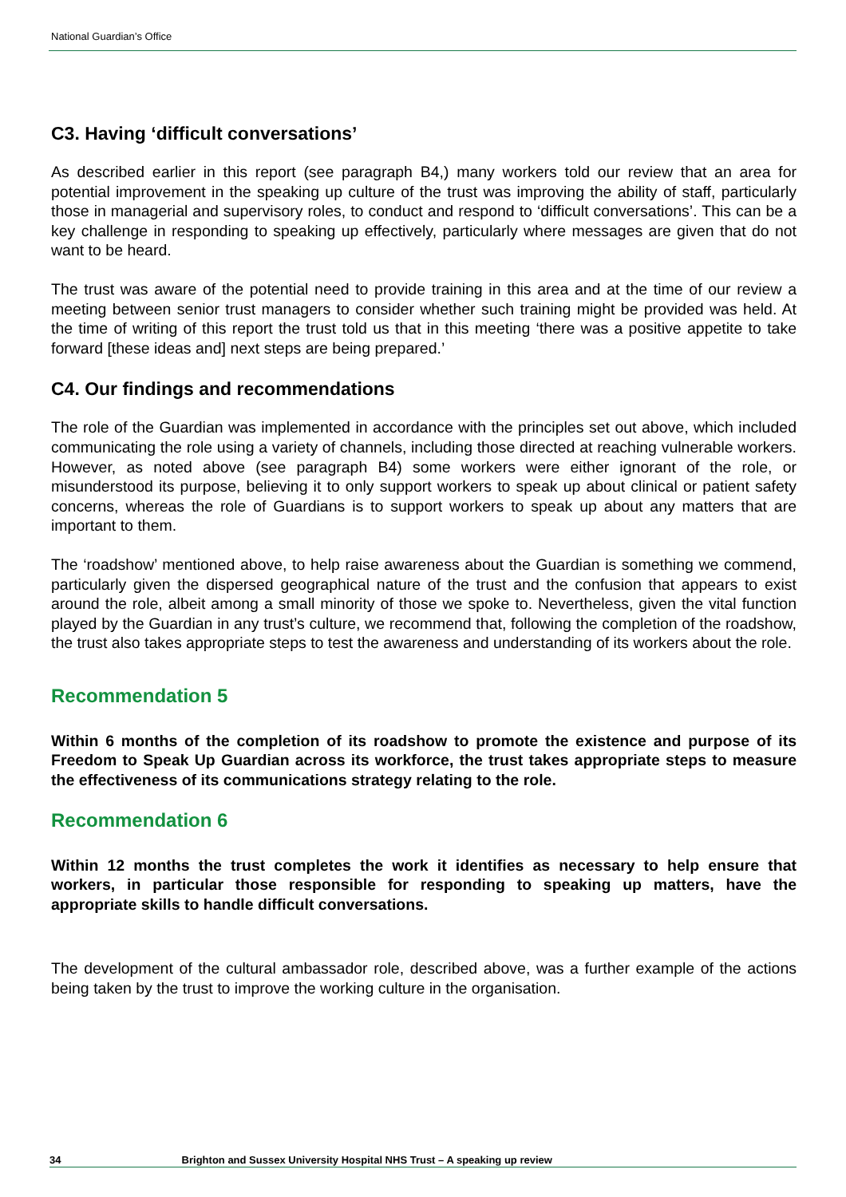National Guardian’s Office
C3. Having ‘difficult conversations’
As described earlier in this report (see paragraph B4,) many workers told our review that an area for potential improvement in the speaking up culture of the trust was improving the ability of staff, particularly those in managerial and supervisory roles, to conduct and respond to ‘difficult conversations’. This can be a key challenge in responding to speaking up effectively, particularly where messages are given that do not want to be heard.
The trust was aware of the potential need to provide training in this area and at the time of our review a meeting between senior trust managers to consider whether such training might be provided was held. At the time of writing of this report the trust told us that in this meeting ‘there was a positive appetite to take forward [these ideas and] next steps are being prepared.’
C4. Our findings and recommendations
The role of the Guardian was implemented in accordance with the principles set out above, which included communicating the role using a variety of channels, including those directed at reaching vulnerable workers. However, as noted above (see paragraph B4) some workers were either ignorant of the role, or misunderstood its purpose, believing it to only support workers to speak up about clinical or patient safety concerns, whereas the role of Guardians is to support workers to speak up about any matters that are important to them.
The ‘roadshow’ mentioned above, to help raise awareness about the Guardian is something we commend, particularly given the dispersed geographical nature of the trust and the confusion that appears to exist around the role, albeit among a small minority of those we spoke to. Nevertheless, given the vital function played by the Guardian in any trust’s culture, we recommend that, following the completion of the roadshow, the trust also takes appropriate steps to test the awareness and understanding of its workers about the role.
Recommendation 5
Within 6 months of the completion of its roadshow to promote the existence and purpose of its Freedom to Speak Up Guardian across its workforce, the trust takes appropriate steps to measure the effectiveness of its communications strategy relating to the role.
Recommendation 6
Within 12 months the trust completes the work it identifies as necessary to help ensure that workers, in particular those responsible for responding to speaking up matters, have the appropriate skills to handle difficult conversations.
The development of the cultural ambassador role, described above, was a further example of the actions being taken by the trust to improve the working culture in the organisation.
34 Brighton and Sussex University Hospital NHS Trust – A speaking up review